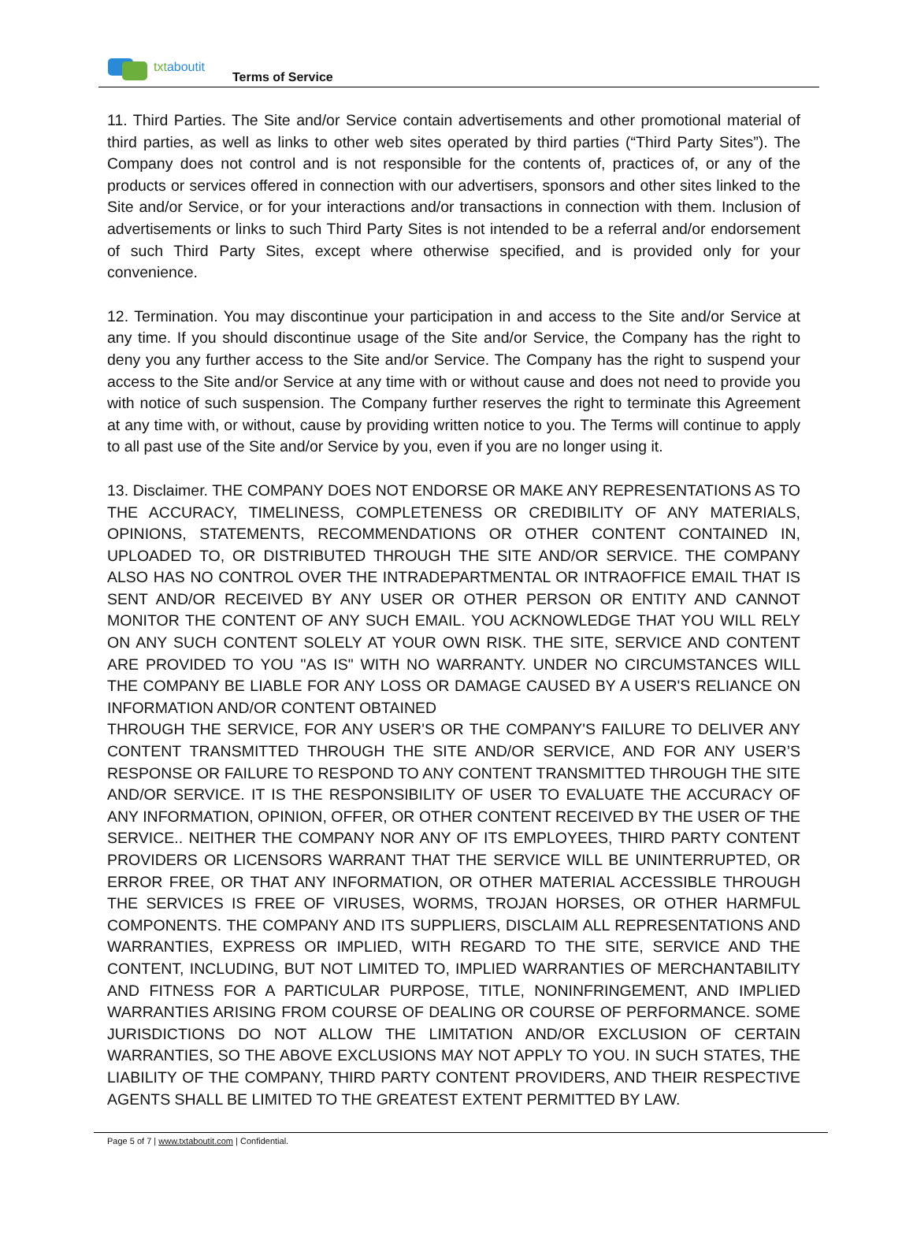txtaboutit
Terms of Service
11. Third Parties. The Site and/or Service contain advertisements and other promotional material of third parties, as well as links to other web sites operated by third parties (“Third Party Sites”). The Company does not control and is not responsible for the contents of, practices of, or any of the products or services offered in connection with our advertisers, sponsors and other sites linked to the Site and/or Service, or for your interactions and/or transactions in connection with them. Inclusion of advertisements or links to such Third Party Sites is not intended to be a referral and/or endorsement of such Third Party Sites, except where otherwise specified, and is provided only for your convenience.
12. Termination. You may discontinue your participation in and access to the Site and/or Service at any time. If you should discontinue usage of the Site and/or Service, the Company has the right to deny you any further access to the Site and/or Service. The Company has the right to suspend your access to the Site and/or Service at any time with or without cause and does not need to provide you with notice of such suspension. The Company further reserves the right to terminate this Agreement at any time with, or without, cause by providing written notice to you. The Terms will continue to apply to all past use of the Site and/or Service by you, even if you are no longer using it.
13. Disclaimer. THE COMPANY DOES NOT ENDORSE OR MAKE ANY REPRESENTATIONS AS TO THE ACCURACY, TIMELINESS, COMPLETENESS OR CREDIBILITY OF ANY MATERIALS, OPINIONS, STATEMENTS, RECOMMENDATIONS OR OTHER CONTENT CONTAINED IN, UPLOADED TO, OR DISTRIBUTED THROUGH THE SITE AND/OR SERVICE. THE COMPANY ALSO HAS NO CONTROL OVER THE INTRADEPARTMENTAL OR INTRAOFFICE EMAIL THAT IS SENT AND/OR RECEIVED BY ANY USER OR OTHER PERSON OR ENTITY AND CANNOT MONITOR THE CONTENT OF ANY SUCH EMAIL. YOU ACKNOWLEDGE THAT YOU WILL RELY ON ANY SUCH CONTENT SOLELY AT YOUR OWN RISK. THE SITE, SERVICE AND CONTENT ARE PROVIDED TO YOU "AS IS" WITH NO WARRANTY. UNDER NO CIRCUMSTANCES WILL THE COMPANY BE LIABLE FOR ANY LOSS OR DAMAGE CAUSED BY A USER'S RELIANCE ON INFORMATION AND/OR CONTENT OBTAINED
THROUGH THE SERVICE, FOR ANY USER'S OR THE COMPANY'S FAILURE TO DELIVER ANY CONTENT TRANSMITTED THROUGH THE SITE AND/OR SERVICE, AND FOR ANY USER’S RESPONSE OR FAILURE TO RESPOND TO ANY CONTENT TRANSMITTED THROUGH THE SITE AND/OR SERVICE. IT IS THE RESPONSIBILITY OF USER TO EVALUATE THE ACCURACY OF ANY INFORMATION, OPINION, OFFER, OR OTHER CONTENT RECEIVED BY THE USER OF THE SERVICE.. NEITHER THE COMPANY NOR ANY OF ITS EMPLOYEES, THIRD PARTY CONTENT PROVIDERS OR LICENSORS WARRANT THAT THE SERVICE WILL BE UNINTERRUPTED, OR ERROR FREE, OR THAT ANY INFORMATION, OR OTHER MATERIAL ACCESSIBLE THROUGH THE SERVICES IS FREE OF VIRUSES, WORMS, TROJAN HORSES, OR OTHER HARMFUL COMPONENTS. THE COMPANY AND ITS SUPPLIERS, DISCLAIM ALL REPRESENTATIONS AND WARRANTIES, EXPRESS OR IMPLIED, WITH REGARD TO THE SITE, SERVICE AND THE CONTENT, INCLUDING, BUT NOT LIMITED TO, IMPLIED WARRANTIES OF MERCHANTABILITY AND FITNESS FOR A PARTICULAR PURPOSE, TITLE, NONINFRINGEMENT, AND IMPLIED WARRANTIES ARISING FROM COURSE OF DEALING OR COURSE OF PERFORMANCE. SOME JURISDICTIONS DO NOT ALLOW THE LIMITATION AND/OR EXCLUSION OF CERTAIN WARRANTIES, SO THE ABOVE EXCLUSIONS MAY NOT APPLY TO YOU. IN SUCH STATES, THE LIABILITY OF THE COMPANY, THIRD PARTY CONTENT PROVIDERS, AND THEIR RESPECTIVE AGENTS SHALL BE LIMITED TO THE GREATEST EXTENT PERMITTED BY LAW.
Page 5 of 7 | www.txtaboutit.com | Confidential.